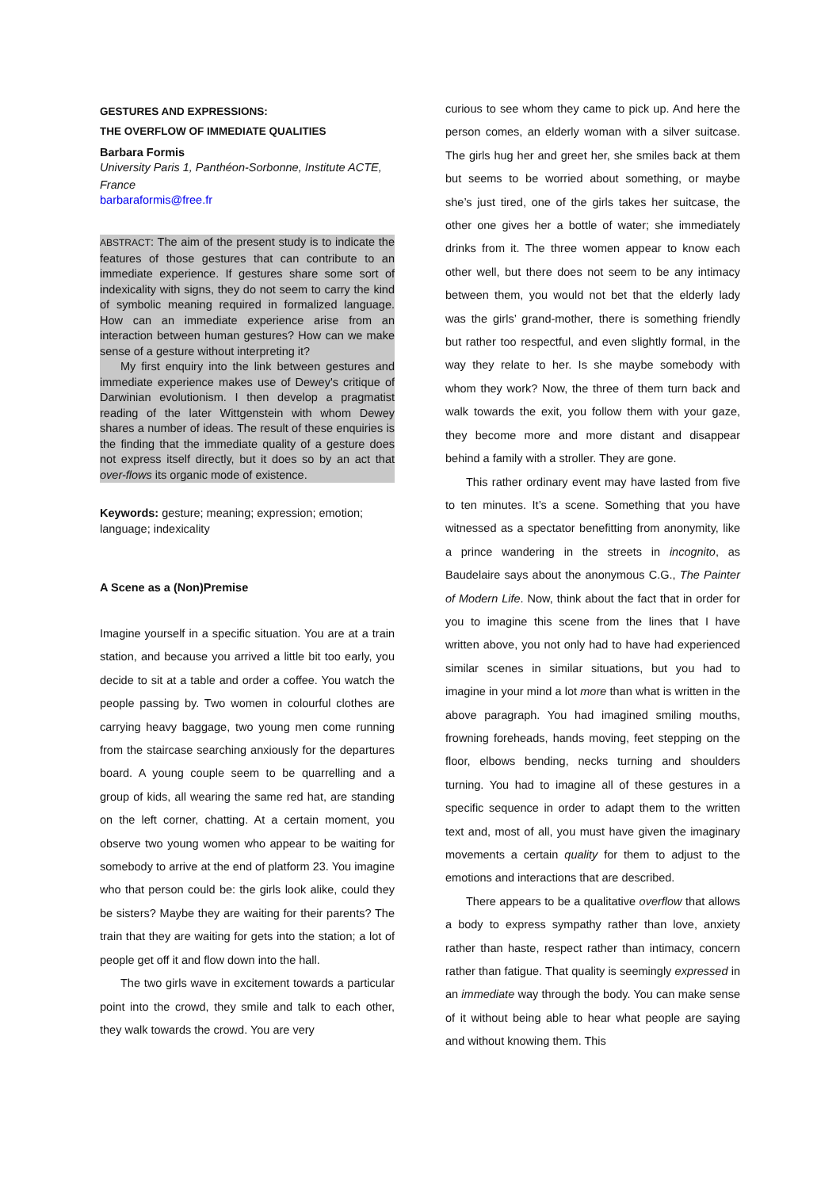GESTURES AND EXPRESSIONS:
THE OVERFLOW OF IMMEDIATE QUALITIES
Barbara Formis
University Paris 1, Panthéon-Sorbonne, Institute ACTE, France
barbaraformis@free.fr
ABSTRACT: The aim of the present study is to indicate the features of those gestures that can contribute to an immediate experience. If gestures share some sort of indexicality with signs, they do not seem to carry the kind of symbolic meaning required in formalized language. How can an immediate experience arise from an interaction between human gestures? How can we make sense of a gesture without interpreting it?
My first enquiry into the link between gestures and immediate experience makes use of Dewey's critique of Darwinian evolutionism. I then develop a pragmatist reading of the later Wittgenstein with whom Dewey shares a number of ideas. The result of these enquiries is the finding that the immediate quality of a gesture does not express itself directly, but it does so by an act that over-flows its organic mode of existence.
Keywords: gesture; meaning; expression; emotion; language; indexicality
A Scene as a (Non)Premise
Imagine yourself in a specific situation. You are at a train station, and because you arrived a little bit too early, you decide to sit at a table and order a coffee. You watch the people passing by. Two women in colourful clothes are carrying heavy baggage, two young men come running from the staircase searching anxiously for the departures board. A young couple seem to be quarrelling and a group of kids, all wearing the same red hat, are standing on the left corner, chatting. At a certain moment, you observe two young women who appear to be waiting for somebody to arrive at the end of platform 23. You imagine who that person could be: the girls look alike, could they be sisters? Maybe they are waiting for their parents? The train that they are waiting for gets into the station; a lot of people get off it and flow down into the hall.
The two girls wave in excitement towards a particular point into the crowd, they smile and talk to each other, they walk towards the crowd. You are very
curious to see whom they came to pick up. And here the person comes, an elderly woman with a silver suitcase. The girls hug her and greet her, she smiles back at them but seems to be worried about something, or maybe she’s just tired, one of the girls takes her suitcase, the other one gives her a bottle of water; she immediately drinks from it. The three women appear to know each other well, but there does not seem to be any intimacy between them, you would not bet that the elderly lady was the girls’ grand-mother, there is something friendly but rather too respectful, and even slightly formal, in the way they relate to her. Is she maybe somebody with whom they work? Now, the three of them turn back and walk towards the exit, you follow them with your gaze, they become more and more distant and disappear behind a family with a stroller. They are gone.
This rather ordinary event may have lasted from five to ten minutes. It’s a scene. Something that you have witnessed as a spectator benefitting from anonymity, like a prince wandering in the streets in incognito, as Baudelaire says about the anonymous C.G., The Painter of Modern Life. Now, think about the fact that in order for you to imagine this scene from the lines that I have written above, you not only had to have had experienced similar scenes in similar situations, but you had to imagine in your mind a lot more than what is written in the above paragraph. You had imagined smiling mouths, frowning foreheads, hands moving, feet stepping on the floor, elbows bending, necks turning and shoulders turning. You had to imagine all of these gestures in a specific sequence in order to adapt them to the written text and, most of all, you must have given the imaginary movements a certain quality for them to adjust to the emotions and interactions that are described.
There appears to be a qualitative overflow that allows a body to express sympathy rather than love, anxiety rather than haste, respect rather than intimacy, concern rather than fatigue. That quality is seemingly expressed in an immediate way through the body. You can make sense of it without being able to hear what people are saying and without knowing them. This